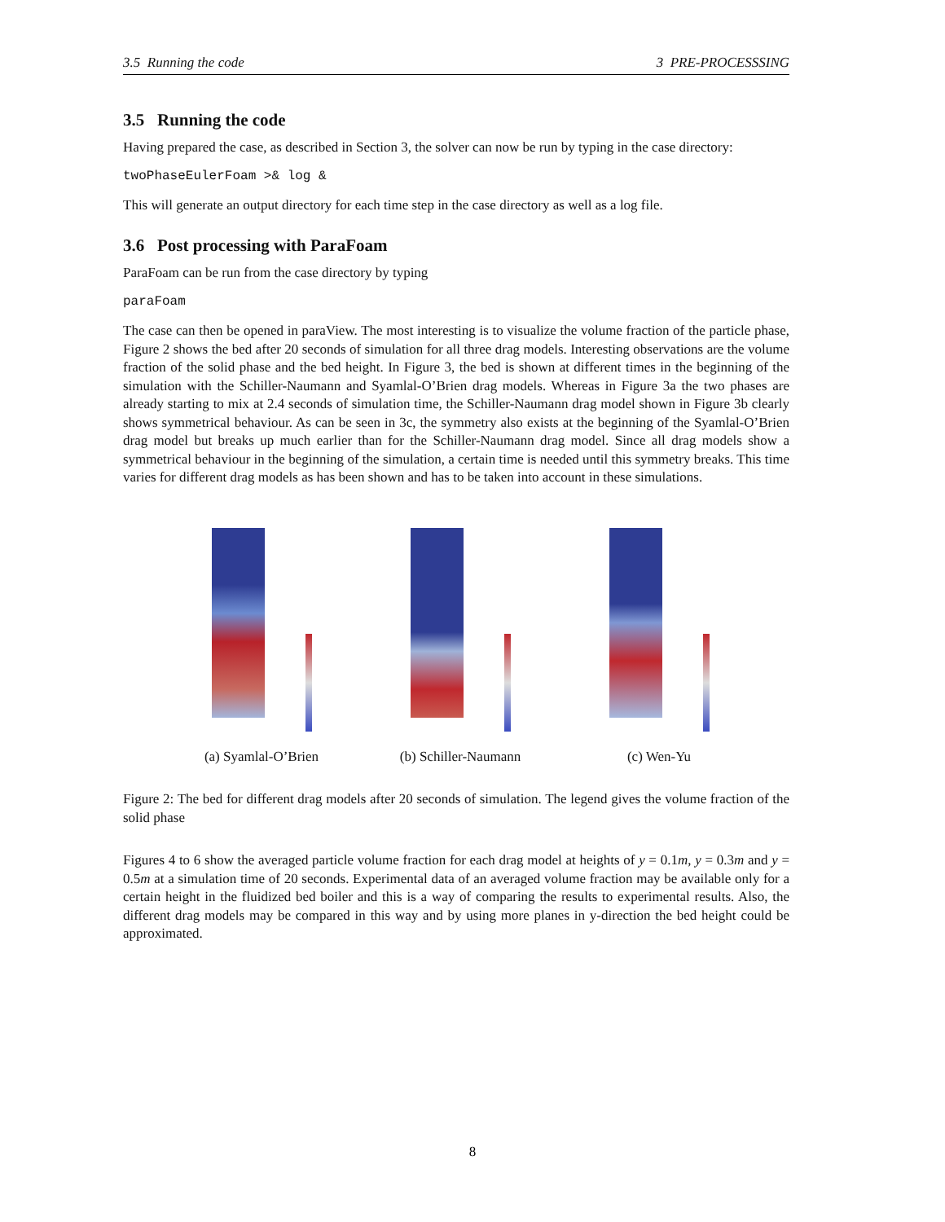3.5 Running the code 3 PRE-PROCESSSING
3.5 Running the code
Having prepared the case, as described in Section 3, the solver can now be run by typing in the case directory:
twoPhaseEulerFoam >& log &
This will generate an output directory for each time step in the case directory as well as a log file.
3.6 Post processing with ParaFoam
ParaFoam can be run from the case directory by typing
paraFoam
The case can then be opened in paraView. The most interesting is to visualize the volume fraction of the particle phase, Figure 2 shows the bed after 20 seconds of simulation for all three drag models. Interesting observations are the volume fraction of the solid phase and the bed height. In Figure 3, the bed is shown at different times in the beginning of the simulation with the Schiller-Naumann and Syamlal-O’Brien drag models. Whereas in Figure 3a the two phases are already starting to mix at 2.4 seconds of simulation time, the Schiller-Naumann drag model shown in Figure 3b clearly shows symmetrical behaviour. As can be seen in 3c, the symmetry also exists at the beginning of the Syamlal-O’Brien drag model but breaks up much earlier than for the Schiller-Naumann drag model. Since all drag models show a symmetrical behaviour in the beginning of the simulation, a certain time is needed until this symmetry breaks. This time varies for different drag models as has been shown and has to be taken into account in these simulations.
(a) Syamlal-O’Brien (b) Schiller-Naumann
(c) Wen-Yu
Figure 2: The bed for different drag models after 20 seconds of simulation. The legend gives the volume fraction of the solid phase
Figures 4 to 6 show the averaged particle volume fraction for each drag model at heights of y = 0.1m, y = 0.3m and y = 0.5m at a simulation time of 20 seconds. Experimental data of an averaged volume fraction may be available only for a certain height in the fluidized bed boiler and this is a way of comparing the results to experimental results. Also, the different drag models may be compared in this way and by using more planes in y-direction the bed height could be approximated.
8